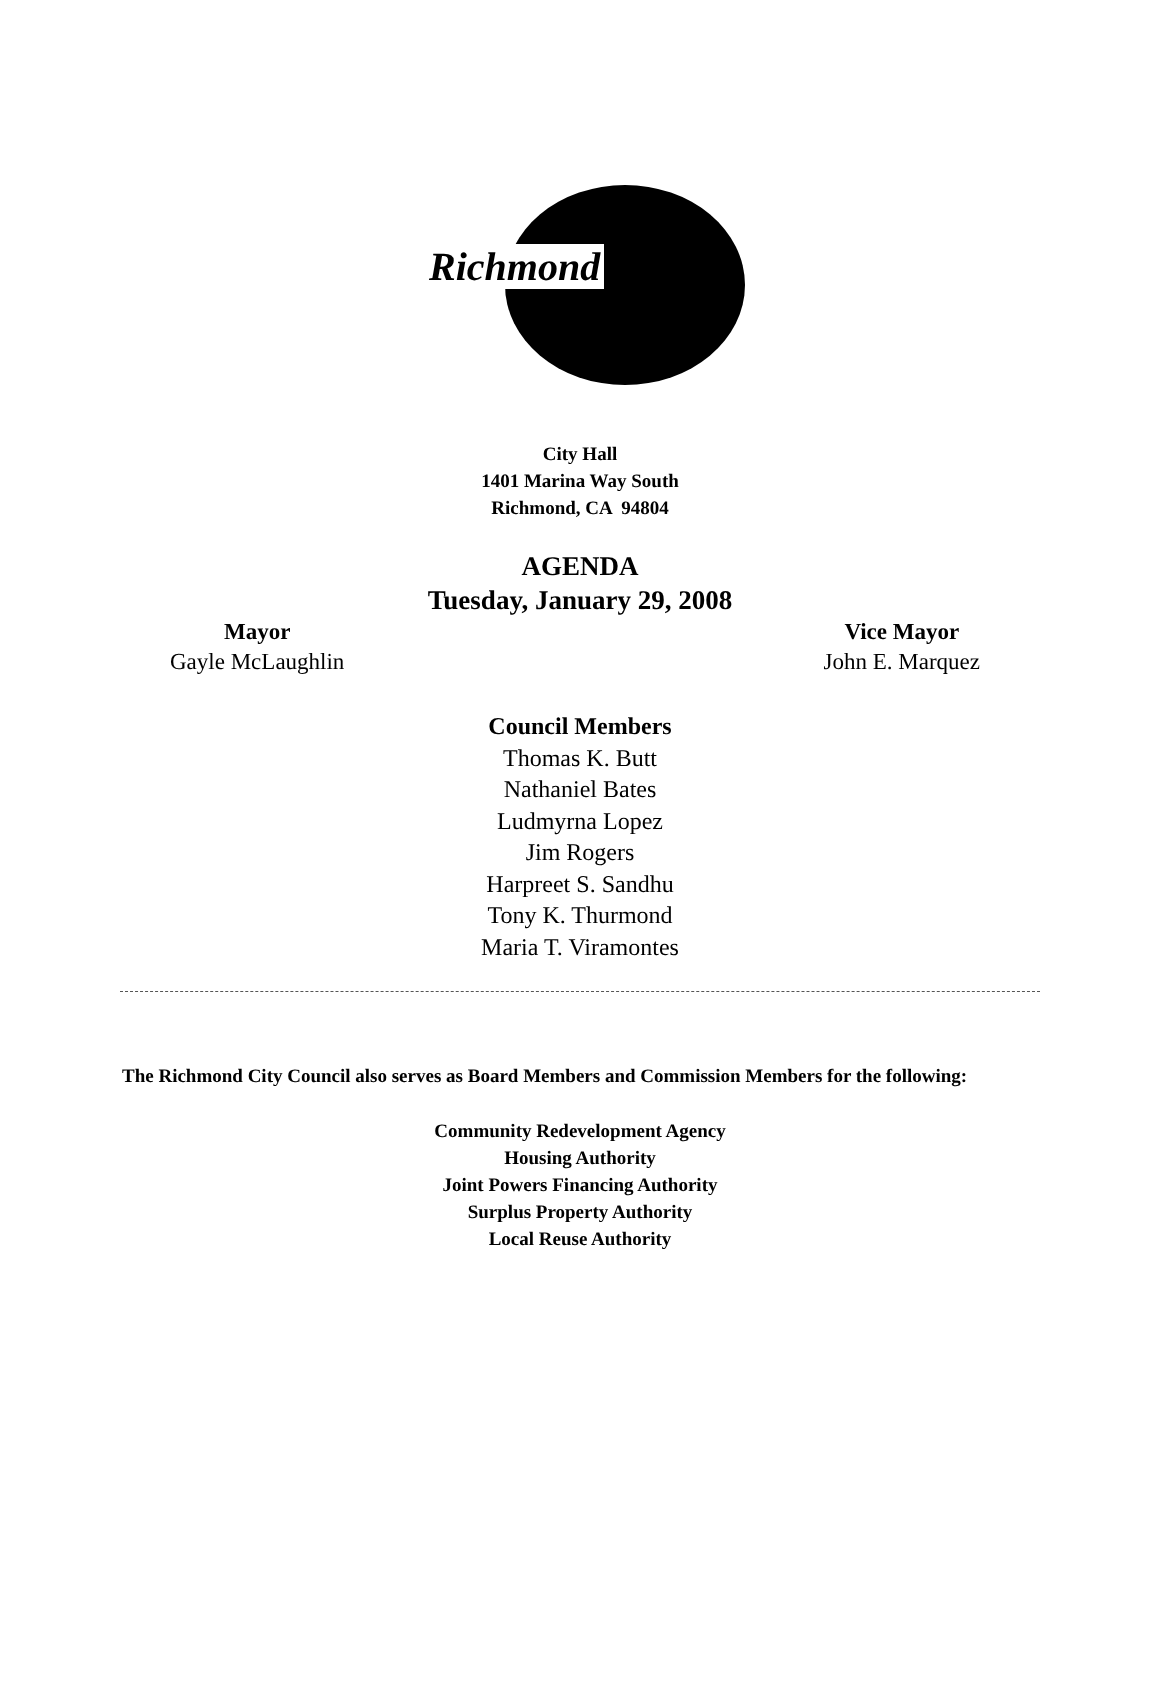Richmond
City Hall
1401 Marina Way South
Richmond, CA 94804
AGENDA
Tuesday, January 29, 2008
Mayor
Gayle McLaughlin
Vice Mayor
John E. Marquez
Council Members
Thomas K. Butt
Nathaniel Bates
Ludmyrna Lopez
Jim Rogers
Harpreet S. Sandhu
Tony K. Thurmond
Maria T. Viramontes
The Richmond City Council also serves as Board Members and Commission Members for the following:
Community Redevelopment Agency
Housing Authority
Joint Powers Financing Authority
Surplus Property Authority
Local Reuse Authority